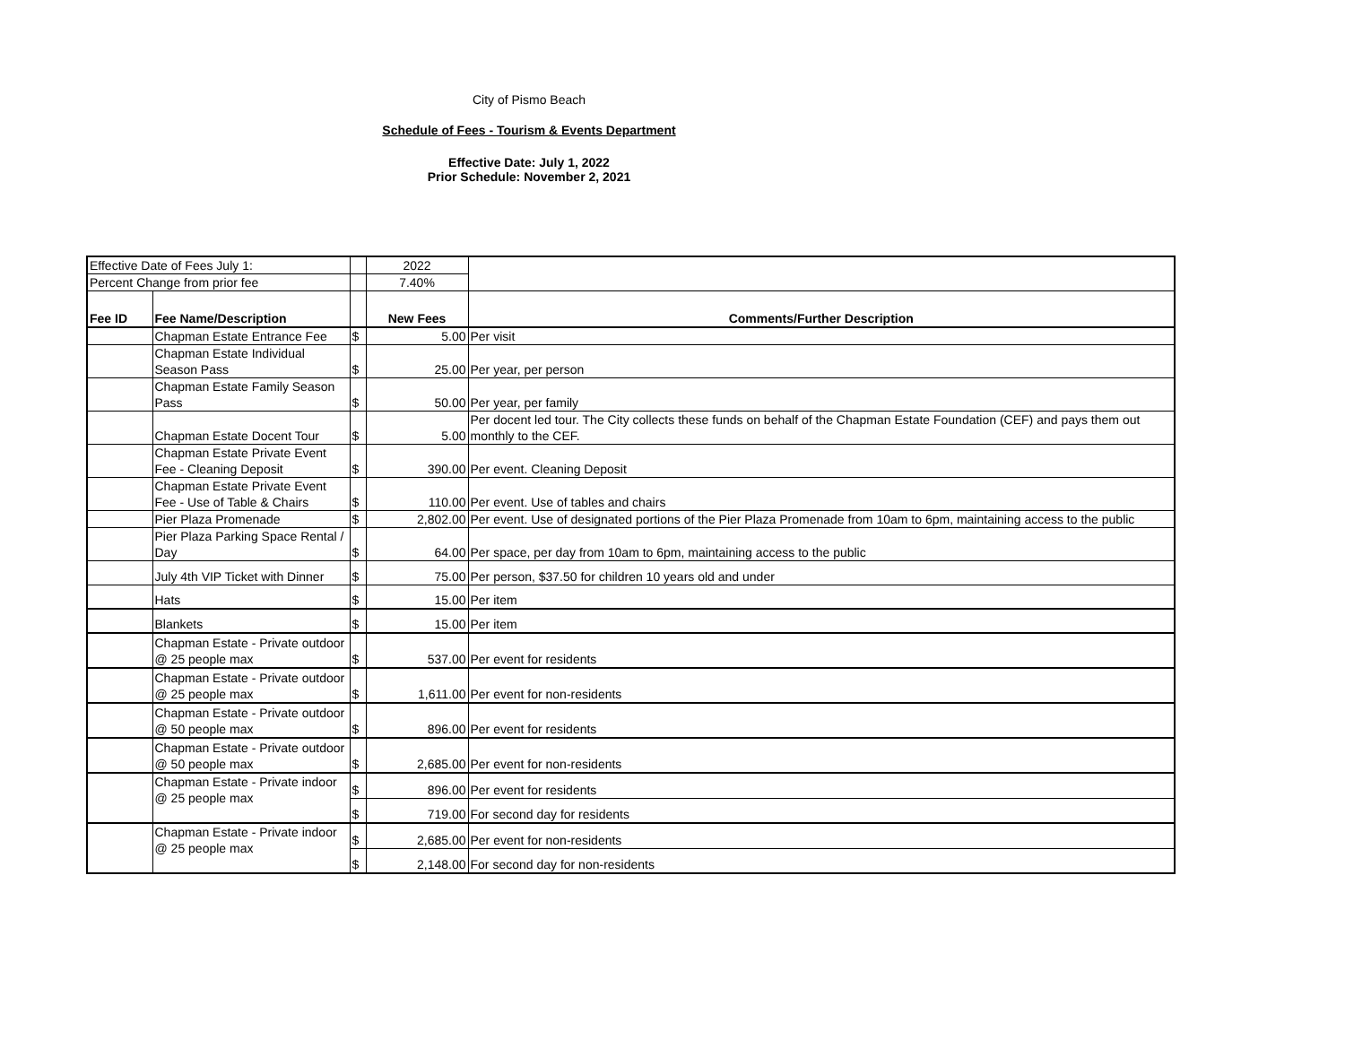City of Pismo Beach
Schedule of Fees - Tourism & Events Department
Effective Date: July 1, 2022
Prior Schedule: November 2, 2021
| Effective Date of Fees July 1: | | | 2022 | |
| Percent Change from prior fee | | | 7.40% | |
| Fee ID | Fee Name/Description | | New Fees | Comments/Further Description |
| | Chapman Estate Entrance Fee | $ | 5.00 | Per visit |
| | Chapman Estate Individual Season Pass | $ | 25.00 | Per year, per person |
| | Chapman Estate Family Season Pass | $ | 50.00 | Per year, per family |
| | Chapman Estate Docent Tour | $ | 5.00 | Per docent led tour. The City collects these funds on behalf of the Chapman Estate Foundation (CEF) and pays them out monthly to the CEF. |
| | Chapman Estate Private Event Fee - Cleaning Deposit | $ | 390.00 | Per event. Cleaning Deposit |
| | Chapman Estate Private Event Fee - Use of Table & Chairs | $ | 110.00 | Per event. Use of tables and chairs |
| | Pier Plaza Promenade | $ | 2,802.00 | Per event. Use of designated portions of the Pier Plaza Promenade from 10am to 6pm, maintaining access to the public |
| | Pier Plaza Parking Space Rental / Day | $ | 64.00 | Per space, per day from 10am to 6pm, maintaining access to the public |
| | July 4th VIP Ticket with Dinner | $ | 75.00 | Per person, $37.50 for children 10 years old and under |
| | Hats | $ | 15.00 | Per item |
| | Blankets | $ | 15.00 | Per item |
| | Chapman Estate - Private outdoor @ 25 people max | $ | 537.00 | Per event for residents |
| | Chapman Estate - Private outdoor @ 25 people max | $ | 1,611.00 | Per event for non-residents |
| | Chapman Estate - Private outdoor @ 50 people max | $ | 896.00 | Per event for residents |
| | Chapman Estate - Private outdoor @ 50 people max | $ | 2,685.00 | Per event for non-residents |
| | Chapman Estate - Private indoor @ 25 people max | $ | 896.00 | Per event for residents |
| | | $ | 719.00 | For second day for residents |
| | Chapman Estate - Private indoor @ 25 people max | $ | 2,685.00 | Per event for non-residents |
| | | $ | 2,148.00 | For second day for non-residents |